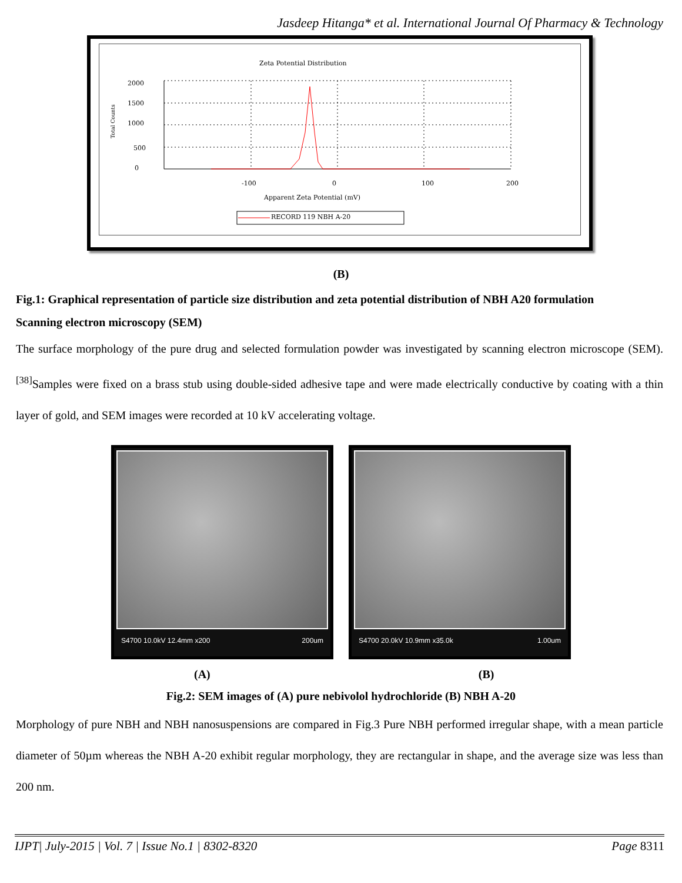Jasdeep Hitanga* et al. International Journal Of Pharmacy & Technology
Zeta Potential Distribution
2000
1500
1000
500
0
Total Counts
-100
0
100
200
Apparent Zeta Potential (mV)
RECORD 119 NBH A-20
(B)
Fig.1: Graphical representation of particle size distribution and zeta potential distribution of NBH A20 formulation
Scanning electron microscopy (SEM)
The surface morphology of the pure drug and selected formulation powder was investigated by scanning electron microscope (SEM).<sup>[38]</sup>Samples were fixed on a brass stub using double-sided adhesive tape and were made electrically conductive by coating with a thin layer of gold, and SEM images were recorded at 10 kV accelerating voltage.
S4700 10.0kV 12.4mm x200 200um S4700 20.0kV 10.9mm x35.0k 1.00um
(A) (B)
Fig.2: SEM images of (A) pure nebivolol hydrochloride (B) NBH A-20
Morphology of pure NBH and NBH nanosuspensions are compared in Fig.3 Pure NBH performed irregular shape, with a mean particle diameter of 50µm whereas the NBH A-20 exhibit regular morphology, they are rectangular in shape, and the average size was less than 200 nm.
IJPT| July-2015 | Vol. 7 | Issue No.1 | 8302-8320 Page 8311